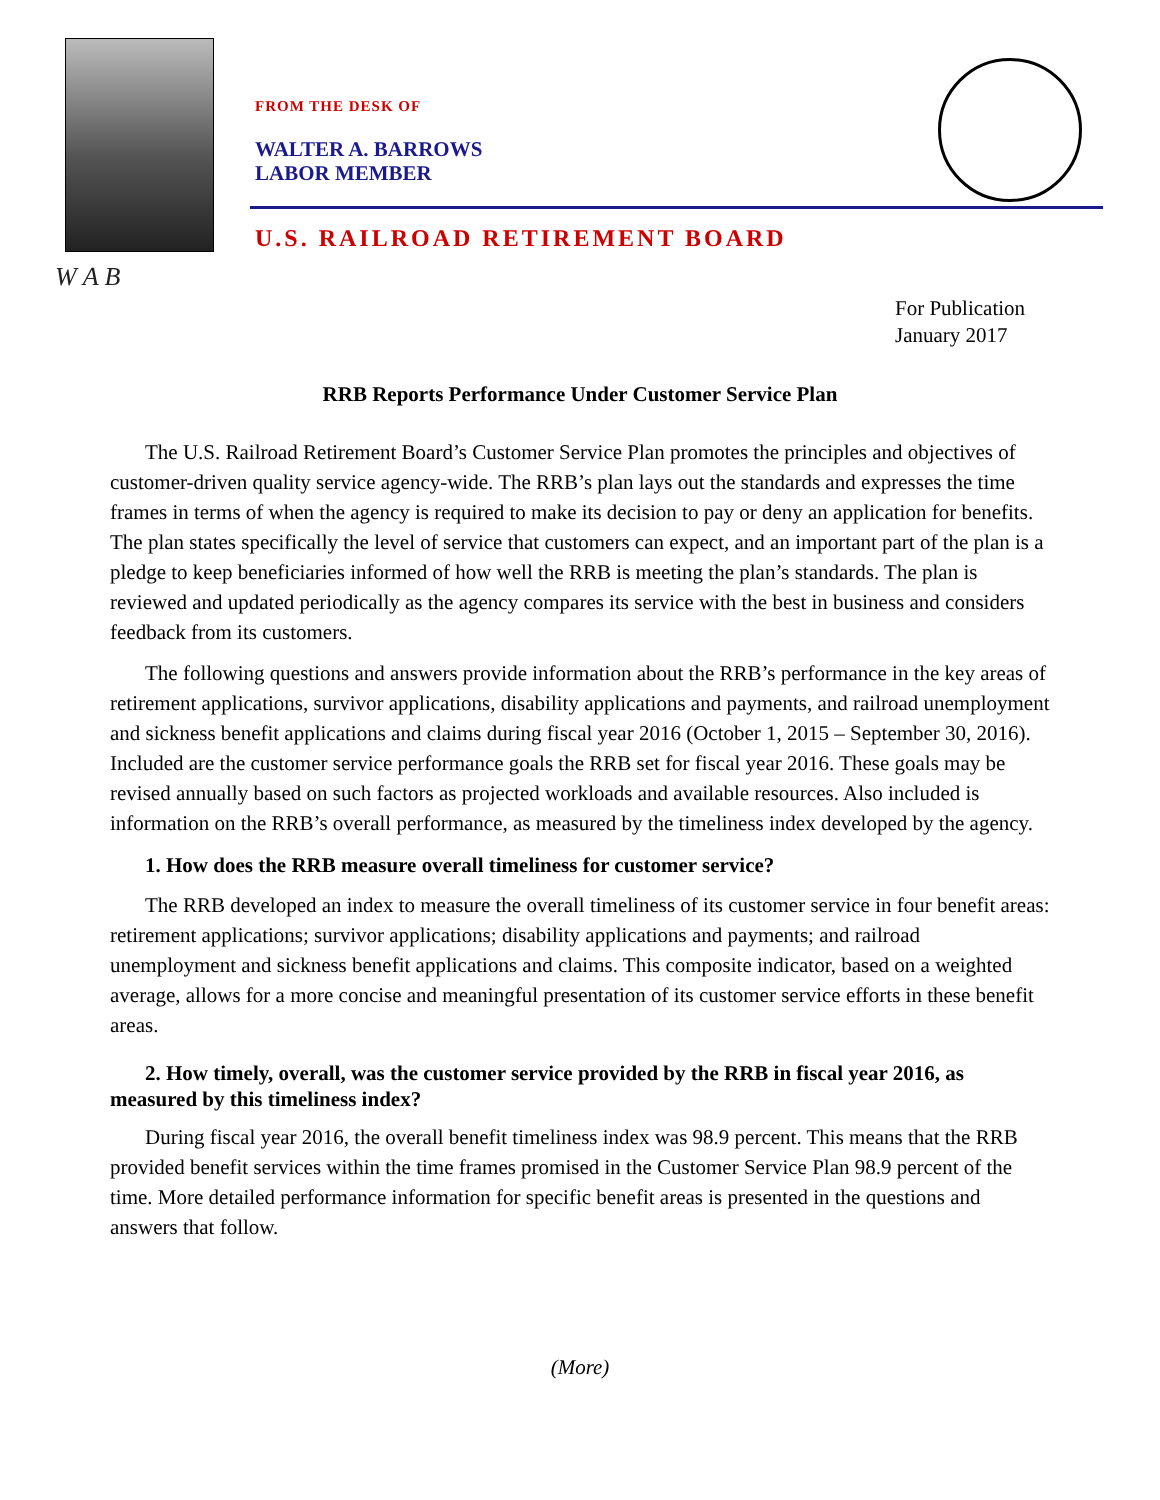W A B
FROM THE DESK OF
WALTER A. BARROWS
LABOR MEMBER
U.S. RAILROAD RETIREMENT BOARD
For Publication
January 2017
RRB Reports Performance Under Customer Service Plan
The U.S. Railroad Retirement Board’s Customer Service Plan promotes the principles and objectives of customer-driven quality service agency-wide. The RRB’s plan lays out the standards and expresses the time frames in terms of when the agency is required to make its decision to pay or deny an application for benefits. The plan states specifically the level of service that customers can expect, and an important part of the plan is a pledge to keep beneficiaries informed of how well the RRB is meeting the plan’s standards. The plan is reviewed and updated periodically as the agency compares its service with the best in business and considers feedback from its customers.
The following questions and answers provide information about the RRB’s performance in the key areas of retirement applications, survivor applications, disability applications and payments, and railroad unemployment and sickness benefit applications and claims during fiscal year 2016 (October 1, 2015 – September 30, 2016). Included are the customer service performance goals the RRB set for fiscal year 2016. These goals may be revised annually based on such factors as projected workloads and available resources. Also included is information on the RRB’s overall performance, as measured by the timeliness index developed by the agency.
1. How does the RRB measure overall timeliness for customer service?
The RRB developed an index to measure the overall timeliness of its customer service in four benefit areas: retirement applications; survivor applications; disability applications and payments; and railroad unemployment and sickness benefit applications and claims. This composite indicator, based on a weighted average, allows for a more concise and meaningful presentation of its customer service efforts in these benefit areas.
2. How timely, overall, was the customer service provided by the RRB in fiscal year 2016, as measured by this timeliness index?
During fiscal year 2016, the overall benefit timeliness index was 98.9 percent. This means that the RRB provided benefit services within the time frames promised in the Customer Service Plan 98.9 percent of the time. More detailed performance information for specific benefit areas is presented in the questions and answers that follow.
(More)